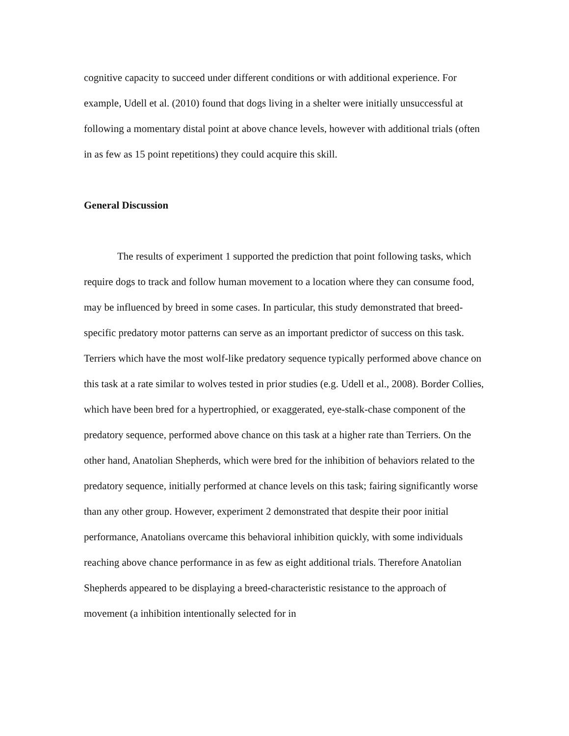cognitive capacity to succeed under different conditions or with additional experience. For example, Udell et al. (2010) found that dogs living in a shelter were initially unsuccessful at following a momentary distal point at above chance levels, however with additional trials (often in as few as 15 point repetitions) they could acquire this skill.
General Discussion
The results of experiment 1 supported the prediction that point following tasks, which require dogs to track and follow human movement to a location where they can consume food, may be influenced by breed in some cases. In particular, this study demonstrated that breed-specific predatory motor patterns can serve as an important predictor of success on this task. Terriers which have the most wolf-like predatory sequence typically performed above chance on this task at a rate similar to wolves tested in prior studies (e.g. Udell et al., 2008). Border Collies, which have been bred for a hypertrophied, or exaggerated, eye-stalk-chase component of the predatory sequence, performed above chance on this task at a higher rate than Terriers. On the other hand, Anatolian Shepherds, which were bred for the inhibition of behaviors related to the predatory sequence, initially performed at chance levels on this task; fairing significantly worse than any other group. However, experiment 2 demonstrated that despite their poor initial performance, Anatolians overcame this behavioral inhibition quickly, with some individuals reaching above chance performance in as few as eight additional trials. Therefore Anatolian Shepherds appeared to be displaying a breed-characteristic resistance to the approach of movement (a inhibition intentionally selected for in